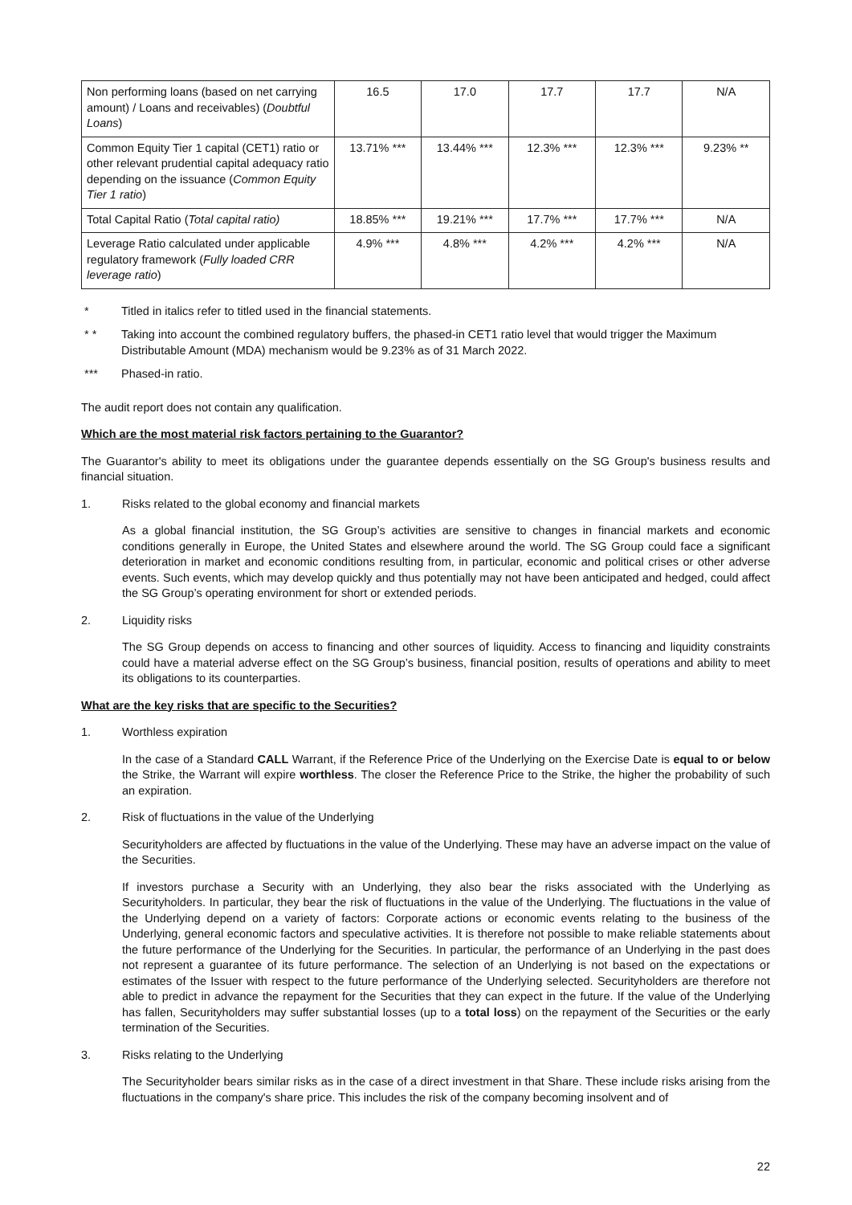| Non performing loans (based on net carrying amount) / Loans and receivables) ( Doubtful Loans ) | 16.5 | 17.0 | 17.7 | 17.7 | N/A |
| Common Equity Tier 1 capital (CET1) ratio or other relevant prudential capital adequacy ratio depending on the issuance ( Common Equity Tier 1 ratio ) | 13.71% *** | 13.44% *** | 12.3% *** | 12.3% *** | 9.23% ** |
| Total Capital Ratio ( Total capital ratio) | 18.85% *** | 19.21% *** | 17.7% *** | 17.7% *** | N/A |
| Leverage Ratio calculated under applicable regulatory framework ( Fully loaded CRR leverage ratio ) | 4.9% *** | 4.8% *** | 4.2% *** | 4.2% *** | N/A |
* Titled in italics refer to titled used in the financial statements.
* * Taking into account the combined regulatory buffers, the phased-in CET1 ratio level that would trigger the Maximum Distributable Amount (MDA) mechanism would be 9.23% as of 31 March 2022.
*** Phased-in ratio.
The audit report does not contain any qualification.
Which are the most material risk factors pertaining to the Guarantor?
The Guarantor's ability to meet its obligations under the guarantee depends essentially on the SG Group's business results and financial situation.
1. Risks related to the global economy and financial markets
As a global financial institution, the SG Group’s activities are sensitive to changes in financial markets and economic conditions generally in Europe, the United States and elsewhere around the world. The SG Group could face a significant deterioration in market and economic conditions resulting from, in particular, economic and political crises or other adverse events. Such events, which may develop quickly and thus potentially may not have been anticipated and hedged, could affect the SG Group’s operating environment for short or extended periods.
2. Liquidity risks
The SG Group depends on access to financing and other sources of liquidity. Access to financing and liquidity constraints could have a material adverse effect on the SG Group’s business, financial position, results of operations and ability to meet its obligations to its counterparties.
What are the key risks that are specific to the Securities?
1. Worthless expiration
In the case of a Standard CALL Warrant, if the Reference Price of the Underlying on the Exercise Date is equal to or below the Strike, the Warrant will expire worthless. The closer the Reference Price to the Strike, the higher the probability of such an expiration.
2. Risk of fluctuations in the value of the Underlying
Securityholders are affected by fluctuations in the value of the Underlying. These may have an adverse impact on the value of the Securities.
If investors purchase a Security with an Underlying, they also bear the risks associated with the Underlying as Securityholders. In particular, they bear the risk of fluctuations in the value of the Underlying. The fluctuations in the value of the Underlying depend on a variety of factors: Corporate actions or economic events relating to the business of the Underlying, general economic factors and speculative activities. It is therefore not possible to make reliable statements about the future performance of the Underlying for the Securities. In particular, the performance of an Underlying in the past does not represent a guarantee of its future performance. The selection of an Underlying is not based on the expectations or estimates of the Issuer with respect to the future performance of the Underlying selected. Securityholders are therefore not able to predict in advance the repayment for the Securities that they can expect in the future. If the value of the Underlying has fallen, Securityholders may suffer substantial losses (up to a total loss) on the repayment of the Securities or the early termination of the Securities.
3. Risks relating to the Underlying
The Securityholder bears similar risks as in the case of a direct investment in that Share. These include risks arising from the fluctuations in the company's share price. This includes the risk of the company becoming insolvent and of
22